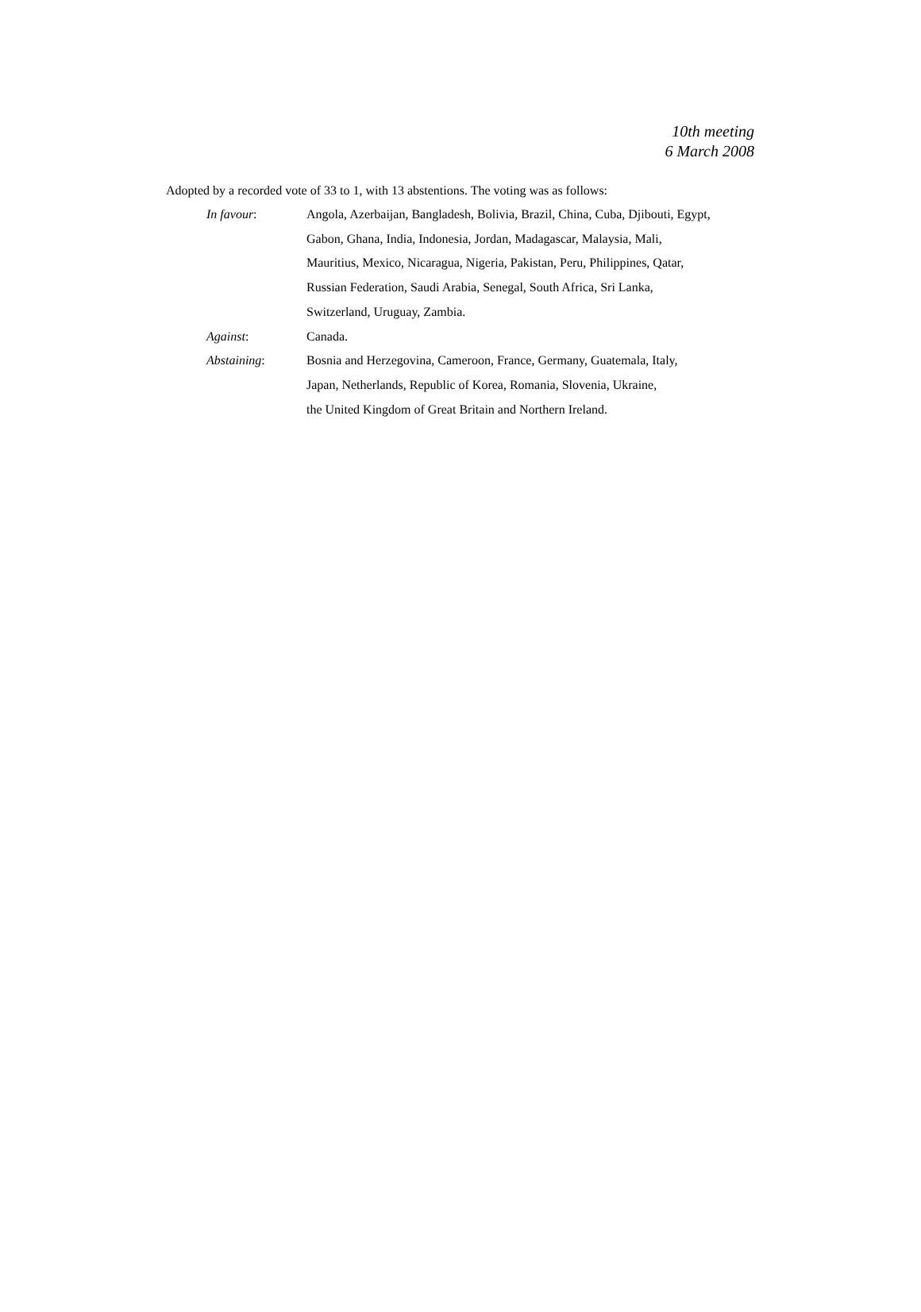10th meeting
6 March 2008
Adopted by a recorded vote of 33 to 1, with 13 abstentions. The voting was as follows:
In favour: Angola, Azerbaijan, Bangladesh, Bolivia, Brazil, China, Cuba, Djibouti, Egypt,
Gabon, Ghana, India, Indonesia, Jordan, Madagascar, Malaysia, Mali,
Mauritius, Mexico, Nicaragua, Nigeria, Pakistan, Peru, Philippines, Qatar,
Russian Federation, Saudi Arabia, Senegal, South Africa, Sri Lanka,
Switzerland, Uruguay, Zambia.
Against: Canada.
Abstaining: Bosnia and Herzegovina, Cameroon, France, Germany, Guatemala, Italy,
Japan, Netherlands, Republic of Korea, Romania, Slovenia, Ukraine,
the United Kingdom of Great Britain and Northern Ireland.